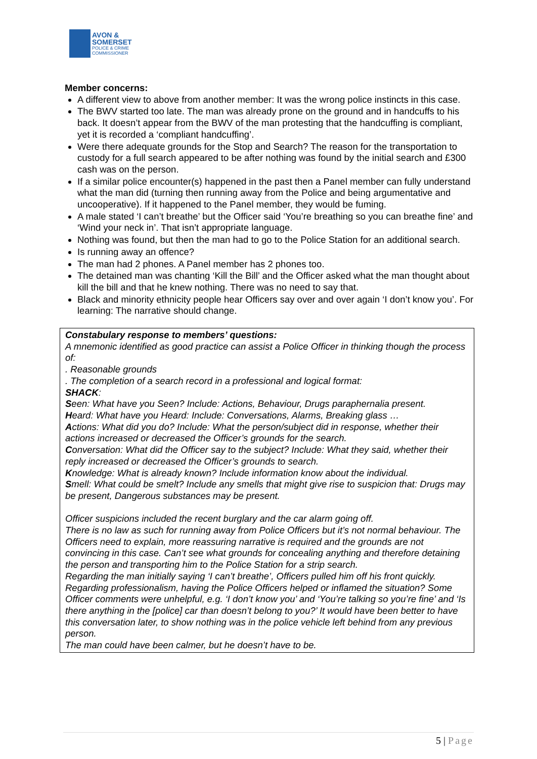AVON &
SOMERSET
POLICE & CRIME
COMMISSIONER
Member concerns:
A different view to above from another member: It was the wrong police instincts in this case.
The BWV started too late. The man was already prone on the ground and in handcuffs to his back. It doesn’t appear from the BWV of the man protesting that the handcuffing is compliant, yet it is recorded a ‘compliant handcuffing’.
Were there adequate grounds for the Stop and Search? The reason for the transportation to custody for a full search appeared to be after nothing was found by the initial search and £300 cash was on the person.
If a similar police encounter(s) happened in the past then a Panel member can fully understand what the man did (turning then running away from the Police and being argumentative and uncooperative). If it happened to the Panel member, they would be fuming.
A male stated ‘I can’t breathe’ but the Officer said ‘You’re breathing so you can breathe fine’ and ‘Wind your neck in’. That isn’t appropriate language.
Nothing was found, but then the man had to go to the Police Station for an additional search.
Is running away an offence?
The man had 2 phones. A Panel member has 2 phones too.
The detained man was chanting ‘Kill the Bill’ and the Officer asked what the man thought about kill the bill and that he knew nothing. There was no need to say that.
Black and minority ethnicity people hear Officers say over and over again ‘I don’t know you’. For learning: The narrative should change.
Constabulary response to members’ questions:
A mnemonic identified as good practice can assist a Police Officer in thinking though the process of:
. Reasonable grounds
. The completion of a search record in a professional and logical format:
SHACK:
Seen: What have you Seen? Include: Actions, Behaviour, Drugs paraphernalia present.
Heard: What have you Heard: Include: Conversations, Alarms, Breaking glass …
Actions: What did you do? Include: What the person/subject did in response, whether their actions increased or decreased the Officer’s grounds for the search.
Conversation: What did the Officer say to the subject? Include: What they said, whether their reply increased or decreased the Officer’s grounds to search.
Knowledge: What is already known? Include information know about the individual.
Smell: What could be smelt? Include any smells that might give rise to suspicion that: Drugs may be present, Dangerous substances may be present.
Officer suspicions included the recent burglary and the car alarm going off.
There is no law as such for running away from Police Officers but it’s not normal behaviour. The Officers need to explain, more reassuring narrative is required and the grounds are not convincing in this case. Can’t see what grounds for concealing anything and therefore detaining the person and transporting him to the Police Station for a strip search.
Regarding the man initially saying ‘I can’t breathe’, Officers pulled him off his front quickly.
Regarding professionalism, having the Police Officers helped or inflamed the situation? Some Officer comments were unhelpful, e.g. ‘I don’t know you’ and ‘You’re talking so you’re fine’ and ‘Is there anything in the [police] car than doesn’t belong to you?’ It would have been better to have this conversation later, to show nothing was in the police vehicle left behind from any previous person.
The man could have been calmer, but he doesn’t have to be.
5 | Page